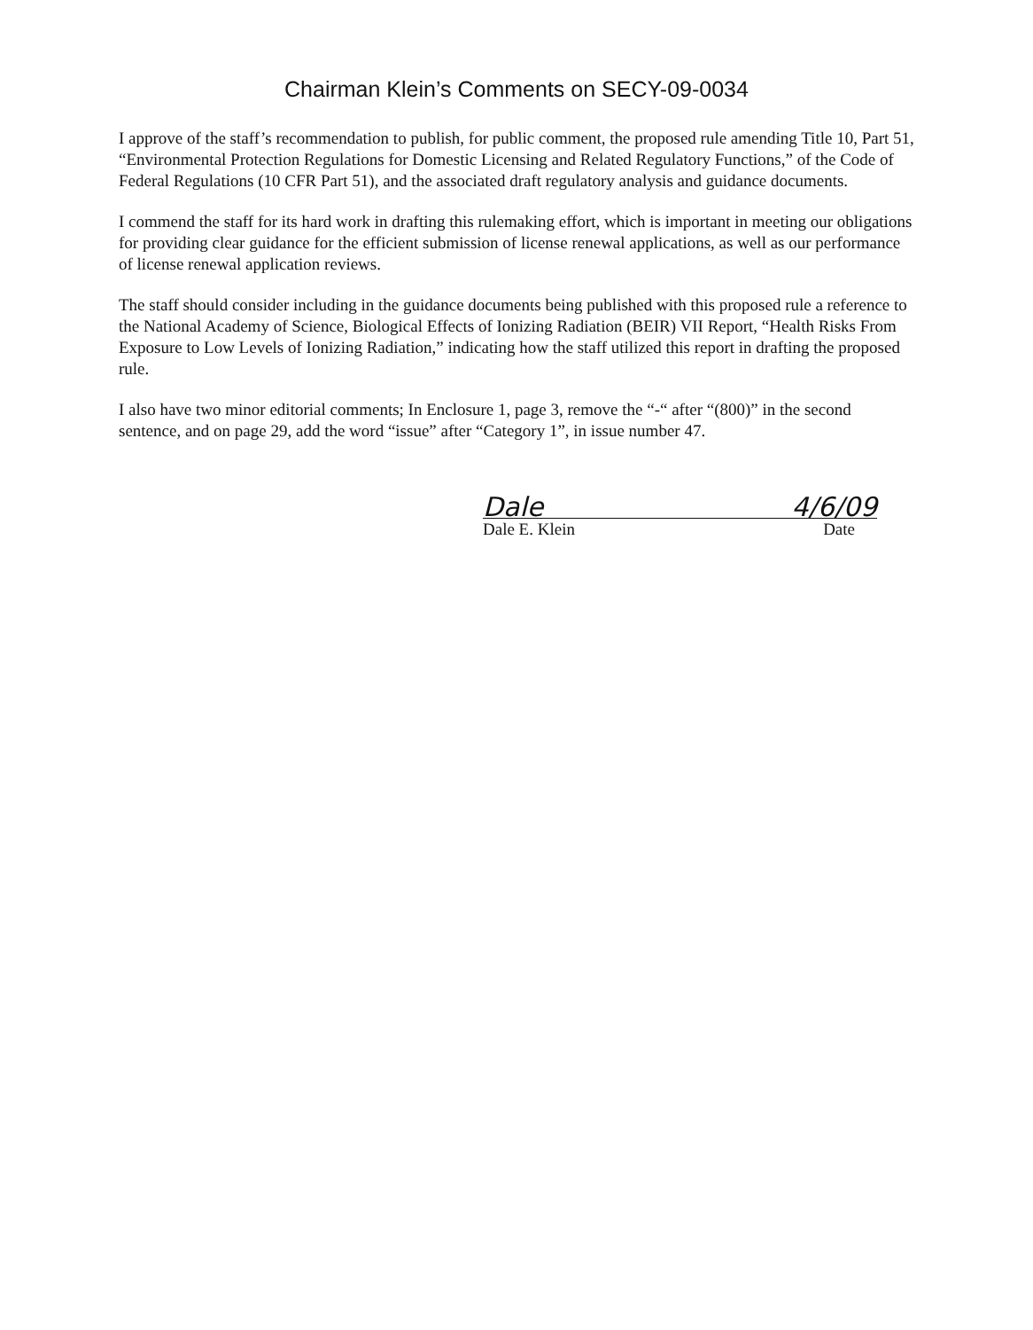Chairman Klein’s Comments on SECY-09-0034
I approve of the staff’s recommendation to publish, for public comment, the proposed rule amending Title 10, Part 51, “Environmental Protection Regulations for Domestic Licensing and Related Regulatory Functions,” of the Code of Federal Regulations (10 CFR Part 51), and the associated draft regulatory analysis and guidance documents.
I commend the staff for its hard work in drafting this rulemaking effort, which is important in meeting our obligations for providing clear guidance for the efficient submission of license renewal applications, as well as our performance of license renewal application reviews.
The staff should consider including in the guidance documents being published with this proposed rule a reference to the National Academy of Science, Biological Effects of Ionizing Radiation (BEIR) VII Report, “Health Risks From Exposure to Low Levels of Ionizing Radiation,” indicating how the staff utilized this report in drafting the proposed rule.
I also have two minor editorial comments; In Enclosure 1, page 3, remove the “-“ after “(800)” in the second sentence, and on page 29, add the word “issue” after “Category 1”, in issue number 47.
Dale 4/6/09
Dale E. Klein Date